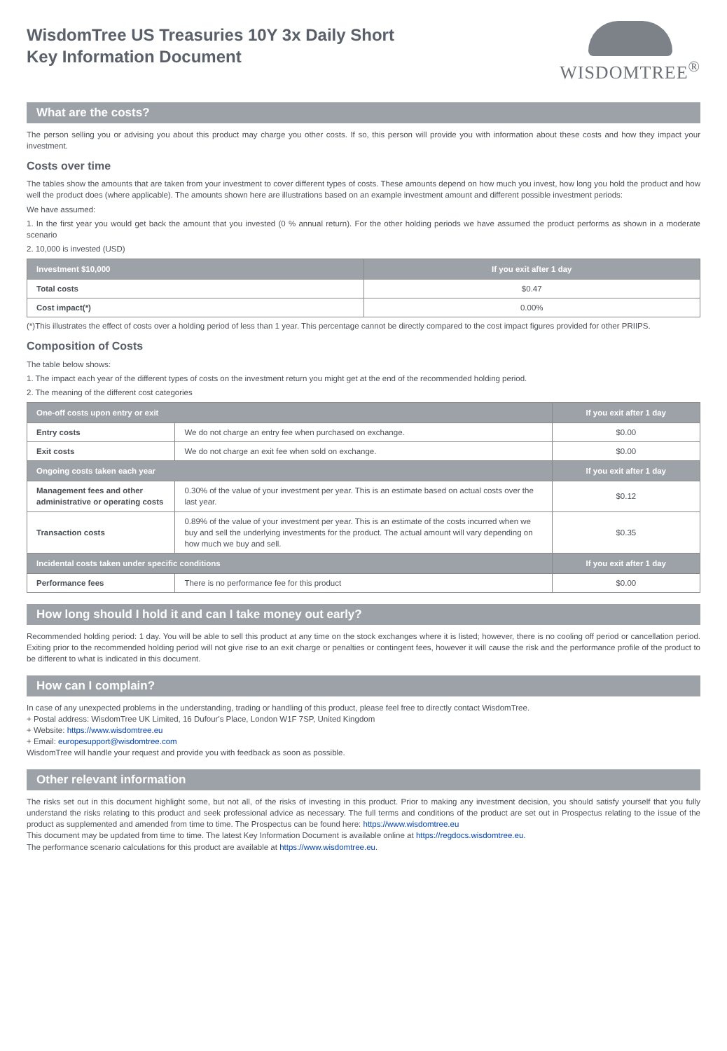WisdomTree US Treasuries 10Y 3x Daily Short
Key Information Document
WISDOMTREE<sup>®</sup>
What are the costs?
The person selling you or advising you about this product may charge you other costs. If so, this person will provide you with information about these costs and how they impact your investment.
Costs over time
The tables show the amounts that are taken from your investment to cover different types of costs. These amounts depend on how much you invest, how long you hold the product and how well the product does (where applicable). The amounts shown here are illustrations based on an example investment amount and different possible investment periods:
We have assumed:
1. In the first year you would get back the amount that you invested (0 % annual return). For the other holding periods we have assumed the product performs as shown in a moderate scenario
2. 10,000 is invested (USD)
| Investment $10,000 | If you exit after 1 day |
| --- | --- |
| Total costs | $0.47 |
| Cost impact(*) | 0.00% |
(*)This illustrates the effect of costs over a holding period of less than 1 year. This percentage cannot be directly compared to the cost impact figures provided for other PRIIPS.
Composition of Costs
The table below shows:
1. The impact each year of the different types of costs on the investment return you might get at the end of the recommended holding period.
2. The meaning of the different cost categories
| One-off costs upon entry or exit | | If you exit after 1 day |
| --- | --- | --- |
| Entry costs | We do not charge an entry fee when purchased on exchange. | $0.00 |
| Exit costs | We do not charge an exit fee when sold on exchange. | $0.00 |
| Ongoing costs taken each year | | If you exit after 1 day |
| Management fees and other administrative or operating costs | 0.30% of the value of your investment per year. This is an estimate based on actual costs over the last year. | $0.12 |
| Transaction costs | 0.89% of the value of your investment per year. This is an estimate of the costs incurred when we buy and sell the underlying investments for the product. The actual amount will vary depending on how much we buy and sell. | $0.35 |
| Incidental costs taken under specific conditions | | If you exit after 1 day |
| Performance fees | There is no performance fee for this product | $0.00 |
How long should I hold it and can I take money out early?
Recommended holding period: 1 day. You will be able to sell this product at any time on the stock exchanges where it is listed; however, there is no cooling off period or cancellation period. Exiting prior to the recommended holding period will not give rise to an exit charge or penalties or contingent fees, however it will cause the risk and the performance profile of the product to be different to what is indicated in this document.
How can I complain?
In case of any unexpected problems in the understanding, trading or handling of this product, please feel free to directly contact WisdomTree.
+ Postal address: WisdomTree UK Limited, 16 Dufour's Place, London W1F 7SP, United Kingdom
+ Website: https://www.wisdomtree.eu
+ Email: europesupport@wisdomtree.com
WisdomTree will handle your request and provide you with feedback as soon as possible.
Other relevant information
The risks set out in this document highlight some, but not all, of the risks of investing in this product. Prior to making any investment decision, you should satisfy yourself that you fully understand the risks relating to this product and seek professional advice as necessary. The full terms and conditions of the product are set out in Prospectus relating to the issue of the product as supplemented and amended from time to time. The Prospectus can be found here: https://www.wisdomtree.eu
This document may be updated from time to time. The latest Key Information Document is available online at https://regdocs.wisdomtree.eu.
The performance scenario calculations for this product are available at https://www.wisdomtree.eu.